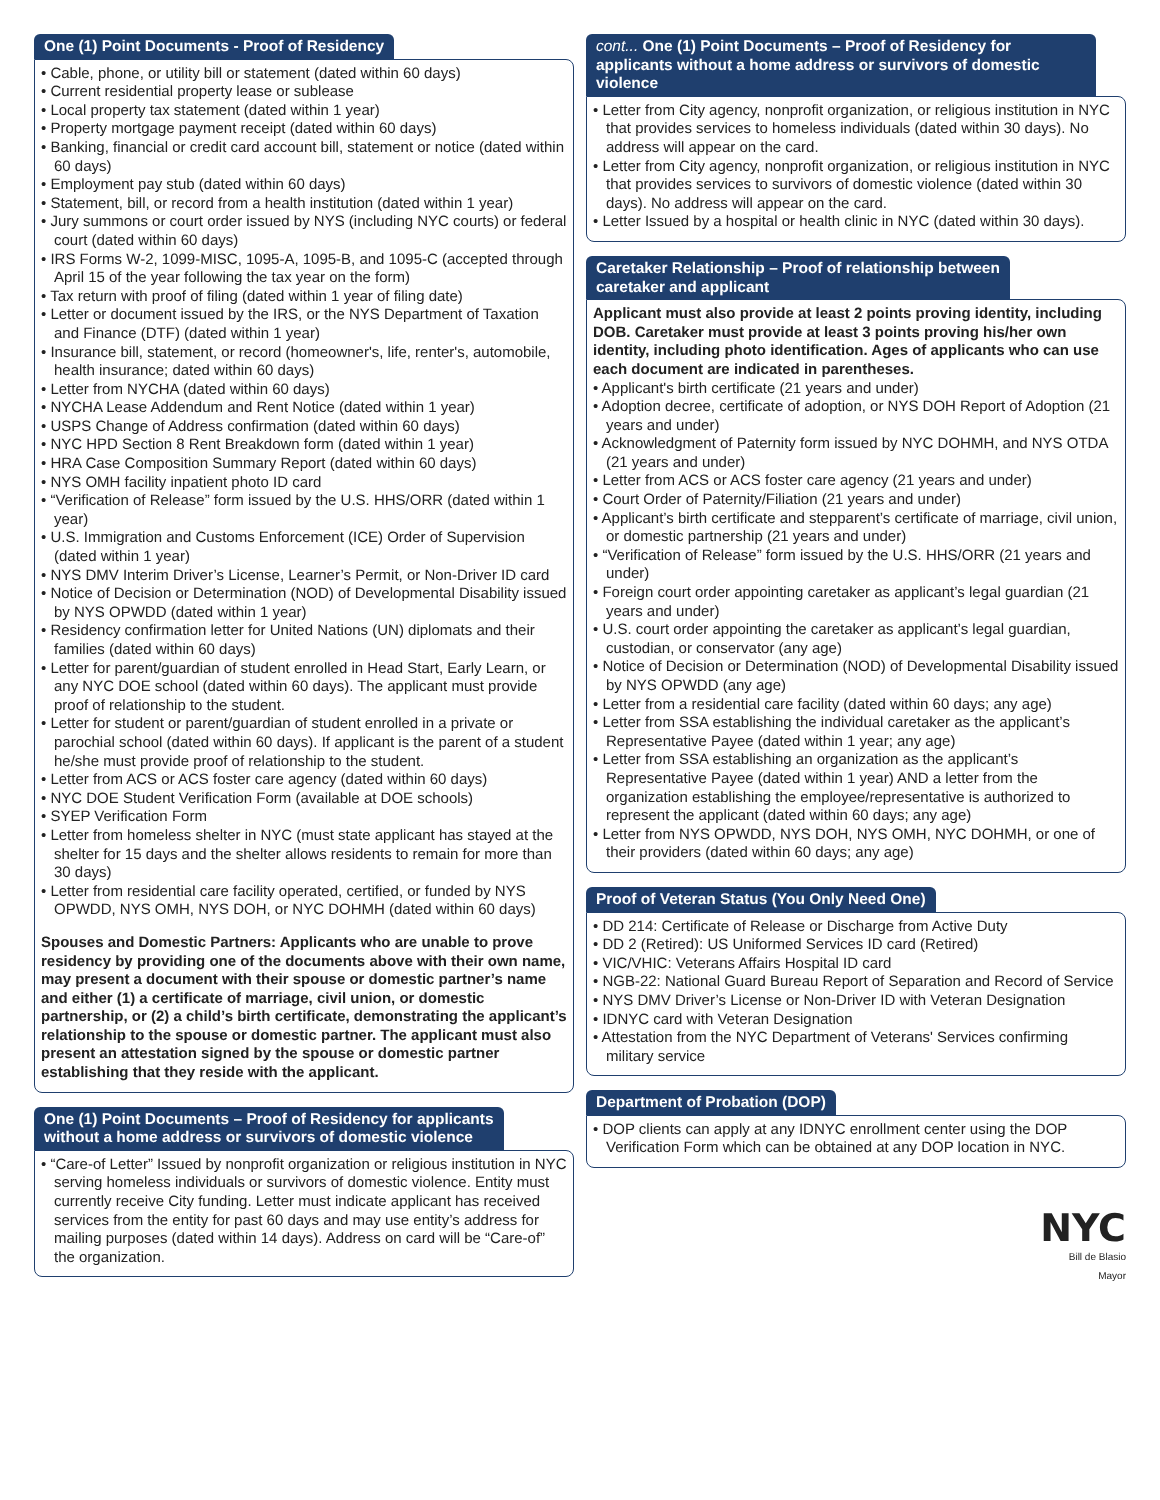One (1) Point Documents - Proof of Residency
• Cable, phone, or utility bill or statement (dated within 60 days)
• Current residential property lease or sublease
• Local property tax statement (dated within 1 year)
• Property mortgage payment receipt (dated within 60 days)
• Banking, financial or credit card account bill, statement or notice (dated within 60 days)
• Employment pay stub (dated within 60 days)
• Statement, bill, or record from a health institution (dated within 1 year)
• Jury summons or court order issued by NYS (including NYC courts) or federal court (dated within 60 days)
• IRS Forms W-2, 1099-MISC, 1095-A, 1095-B, and 1095-C (accepted through April 15 of the year following the tax year on the form)
• Tax return with proof of filing (dated within 1 year of filing date)
• Letter or document issued by the IRS, or the NYS Department of Taxation and Finance (DTF) (dated within 1 year)
• Insurance bill, statement, or record (homeowner's, life, renter's, automobile, health insurance; dated within 60 days)
• Letter from NYCHA (dated within 60 days)
• NYCHA Lease Addendum and Rent Notice (dated within 1 year)
• USPS Change of Address confirmation (dated within 60 days)
• NYC HPD Section 8 Rent Breakdown form (dated within 1 year)
• HRA Case Composition Summary Report (dated within 60 days)
• NYS OMH facility inpatient photo ID card
• “Verification of Release” form issued by the U.S. HHS/ORR (dated within 1 year)
• U.S. Immigration and Customs Enforcement (ICE) Order of Supervision (dated within 1 year)
• NYS DMV Interim Driver’s License, Learner’s Permit, or Non-Driver ID card
• Notice of Decision or Determination (NOD) of Developmental Disability issued by NYS OPWDD (dated within 1 year)
• Residency confirmation letter for United Nations (UN) diplomats and their families (dated within 60 days)
• Letter for parent/guardian of student enrolled in Head Start, Early Learn, or any NYC DOE school (dated within 60 days). The applicant must provide proof of relationship to the student.
• Letter for student or parent/guardian of student enrolled in a private or parochial school (dated within 60 days). If applicant is the parent of a student he/she must provide proof of relationship to the student.
• Letter from ACS or ACS foster care agency (dated within 60 days)
• NYC DOE Student Verification Form (available at DOE schools)
• SYEP Verification Form
• Letter from homeless shelter in NYC (must state applicant has stayed at the shelter for 15 days and the shelter allows residents to remain for more than 30 days)
• Letter from residential care facility operated, certified, or funded by NYS OPWDD, NYS OMH, NYS DOH, or NYC DOHMH (dated within 60 days)
Spouses and Domestic Partners: Applicants who are unable to prove residency by providing one of the documents above with their own name, may present a document with their spouse or domestic partner’s name and either (1) a certificate of marriage, civil union, or domestic partnership, or (2) a child’s birth certificate, demonstrating the applicant’s relationship to the spouse or domestic partner. The applicant must also present an attestation signed by the spouse or domestic partner establishing that they reside with the applicant.
One (1) Point Documents – Proof of Residency for applicants
without a home address or survivors of domestic violence
• “Care-of Letter” Issued by nonprofit organization or religious institution in NYC serving homeless individuals or survivors of domestic violence. Entity must currently receive City funding. Letter must indicate applicant has received services from the entity for past 60 days and may use entity’s address for mailing purposes (dated within 14 days). Address on card will be “Care-of” the organization.
cont... One (1) Point Documents – Proof of Residency for applicants without a home address or survivors of domestic violence
• Letter from City agency, nonprofit organization, or religious institution in NYC that provides services to homeless individuals (dated within 30 days). No address will appear on the card.
• Letter from City agency, nonprofit organization, or religious institution in NYC that provides services to survivors of domestic violence (dated within 30 days). No address will appear on the card.
• Letter Issued by a hospital or health clinic in NYC (dated within 30 days).
Caretaker Relationship – Proof of relationship between
caretaker and applicant
Applicant must also provide at least 2 points proving identity, including DOB. Caretaker must provide at least 3 points proving his/her own identity, including photo identification. Ages of applicants who can use each document are indicated in parentheses.
• Applicant's birth certificate (21 years and under)
• Adoption decree, certificate of adoption, or NYS DOH Report of Adoption (21 years and under)
• Acknowledgment of Paternity form issued by NYC DOHMH, and NYS OTDA (21 years and under)
• Letter from ACS or ACS foster care agency (21 years and under)
• Court Order of Paternity/Filiation (21 years and under)
• Applicant’s birth certificate and stepparent’s certificate of marriage, civil union, or domestic partnership (21 years and under)
• “Verification of Release” form issued by the U.S. HHS/ORR (21 years and under)
• Foreign court order appointing caretaker as applicant’s legal guardian (21 years and under)
• U.S. court order appointing the caretaker as applicant’s legal guardian, custodian, or conservator (any age)
• Notice of Decision or Determination (NOD) of Developmental Disability issued by NYS OPWDD (any age)
• Letter from a residential care facility (dated within 60 days; any age)
• Letter from SSA establishing the individual caretaker as the applicant’s Representative Payee (dated within 1 year; any age)
• Letter from SSA establishing an organization as the applicant’s Representative Payee (dated within 1 year) AND a letter from the organization establishing the employee/representative is authorized to represent the applicant (dated within 60 days; any age)
• Letter from NYS OPWDD, NYS DOH, NYS OMH, NYC DOHMH, or one of their providers (dated within 60 days; any age)
Proof of Veteran Status (You Only Need One)
• DD 214: Certificate of Release or Discharge from Active Duty
• DD 2 (Retired): US Uniformed Services ID card (Retired)
• VIC/VHIC: Veterans Affairs Hospital ID card
• NGB-22: National Guard Bureau Report of Separation and Record of Service
• NYS DMV Driver’s License or Non-Driver ID with Veteran Designation
• IDNYC card with Veteran Designation
• Attestation from the NYC Department of Veterans' Services confirming military service
Department of Probation (DOP)
• DOP clients can apply at any IDNYC enrollment center using the DOP Verification Form which can be obtained at any DOP location in NYC.
NYC
Bill de Blasio
Mayor